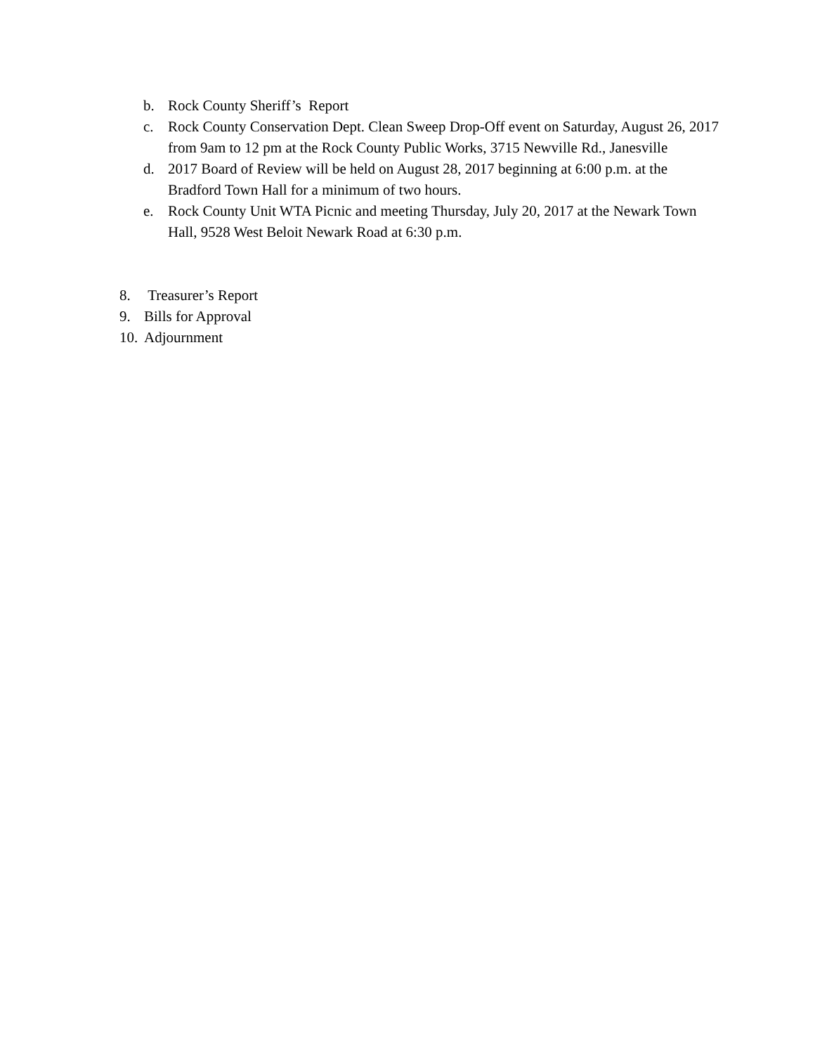b. Rock County Sheriff’s Report
c. Rock County Conservation Dept. Clean Sweep Drop-Off event on Saturday, August 26, 2017 from 9am to 12 pm at the Rock County Public Works, 3715 Newville Rd., Janesville
d. 2017 Board of Review will be held on August 28, 2017 beginning at 6:00 p.m. at the Bradford Town Hall for a minimum of two hours.
e. Rock County Unit WTA Picnic and meeting Thursday, July 20, 2017 at the Newark Town Hall, 9528 West Beloit Newark Road at 6:30 p.m.
8. Treasurer’s Report
9. Bills for Approval
10. Adjournment